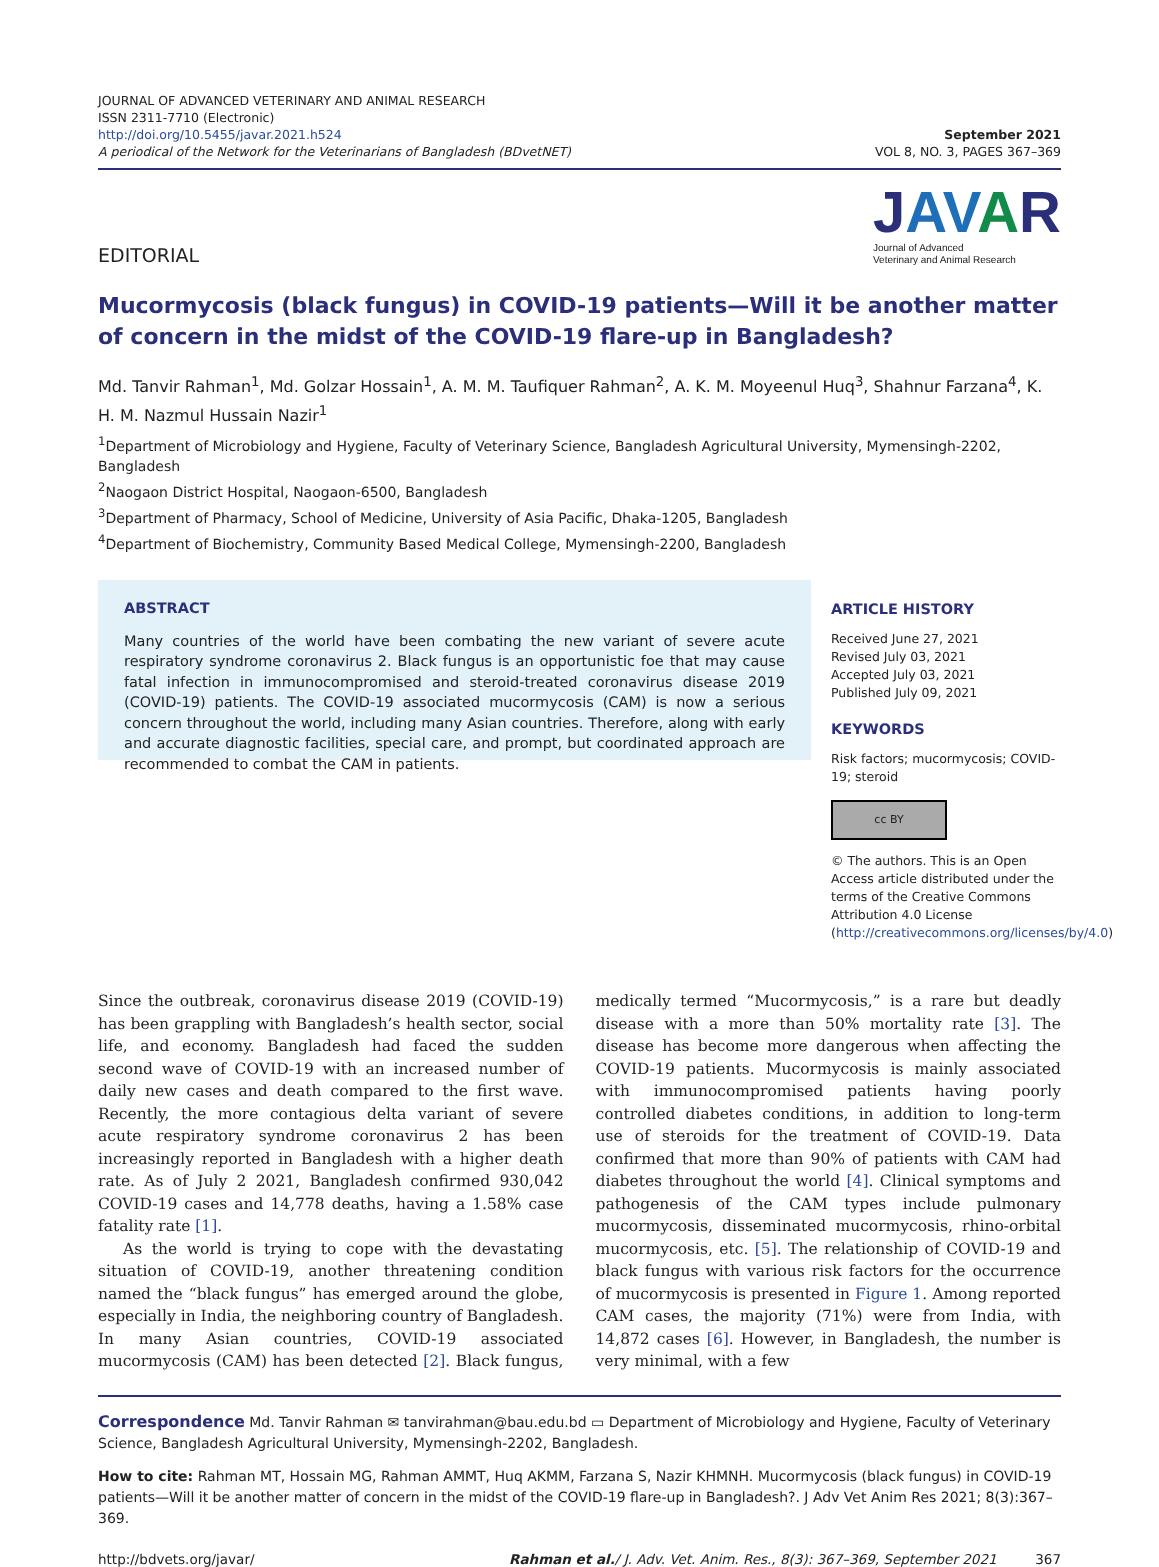JOURNAL OF ADVANCED VETERINARY AND ANIMAL RESEARCH
ISSN 2311-7710 (Electronic)
http://doi.org/10.5455/javar.2021.h524
A periodical of the Network for the Veterinarians of Bangladesh (BDvetNET)
September 2021
VOL 8, NO. 3, PAGES 367–369
EDITORIAL
JAV AR
Journal of Advanced
Veterinary and Animal Research
Mucormycosis (black fungus) in COVID-19 patients—Will it be another matter of concern in the midst of the COVID-19 flare-up in Bangladesh?
Md. Tanvir Rahman<sup>1</sup>, Md. Golzar Hossain<sup>1</sup>, A. M. M. Taufiquer Rahman<sup>2</sup>, A. K. M. Moyeenul Huq<sup>3</sup>, Shahnur Farzana<sup>4</sup>, K. H. M. Nazmul Hussain Nazir<sup>1</sup>
<sup>1</sup> Department of Microbiology and Hygiene, Faculty of Veterinary Science, Bangladesh Agricultural University, Mymensingh-2202, Bangladesh
<sup>2</sup> Naogaon District Hospital, Naogaon-6500, Bangladesh
<sup>3</sup> Department of Pharmacy, School of Medicine, University of Asia Pacific, Dhaka-1205, Bangladesh
<sup>4</sup> Department of Biochemistry, Community Based Medical College, Mymensingh-2200, Bangladesh
ABSTRACT
Many countries of the world have been combating the new variant of severe acute respiratory syndrome coronavirus 2. Black fungus is an opportunistic foe that may cause fatal infection in immunocompromised and steroid-treated coronavirus disease 2019 (COVID-19) patients. The COVID-19 associated mucormycosis (CAM) is now a serious concern throughout the world, including many Asian countries. Therefore, along with early and accurate diagnostic facilities, special care, and prompt, but coordinated approach are recommended to combat the CAM in patients.
ARTICLE HISTORY
Received June 27, 2021
Revised July 03, 2021
Accepted July 03, 2021
Published July 09, 2021
KEYWORDS
Risk factors; mucormycosis; COVID-19; steroid
cc BY
© The authors. This is an Open Access article distributed under the terms of the Creative Commons Attribution 4.0 License (http://creativecommons.org/licenses/by/4.0)
Since the outbreak, coronavirus disease 2019 (COVID-19) has been grappling with Bangladesh’s health sector, social life, and economy. Bangladesh had faced the sudden second wave of COVID-19 with an increased number of daily new cases and death compared to the first wave. Recently, the more contagious delta variant of severe acute respiratory syndrome coronavirus 2 has been increasingly reported in Bangladesh with a higher death rate. As of July 2 2021, Bangladesh confirmed 930,042 COVID-19 cases and 14,778 deaths, having a 1.58% case fatality rate [1].
As the world is trying to cope with the devastating situation of COVID-19, another threatening condition named the “black fungus” has emerged around the globe, especially in India, the neighboring country of Bangladesh. In many Asian countries, COVID-19 associated mucormycosis (CAM) has been detected [2]. Black fungus, medically termed “Mucormycosis,” is a rare but deadly disease with a more than 50% mortality rate [3]. The disease has become more dangerous when affecting the COVID-19 patients. Mucormycosis is mainly associated with immunocompromised patients having poorly controlled diabetes conditions, in addition to long-term use of steroids for the treatment of COVID-19. Data confirmed that more than 90% of patients with CAM had diabetes throughout the world [4]. Clinical symptoms and pathogenesis of the CAM types include pulmonary mucormycosis, disseminated mucormycosis, rhino-orbital mucormycosis, etc. [5]. The relationship of COVID-19 and black fungus with various risk factors for the occurrence of mucormycosis is presented in Figure 1. Among reported CAM cases, the majority (71%) were from India, with 14,872 cases [6]. However, in Bangladesh, the number is very minimal, with a few
Correspondence Md. Tanvir Rahman ✉ tanvirahman@bau.edu.bd ▭ Department of Microbiology and Hygiene, Faculty of Veterinary Science, Bangladesh Agricultural University, Mymensingh-2202, Bangladesh.
How to cite: Rahman MT, Hossain MG, Rahman AMMT, Huq AKMM, Farzana S, Nazir KHMNH. Mucormycosis (black fungus) in COVID-19 patients—Will it be another matter of concern in the midst of the COVID-19 flare-up in Bangladesh?. J Adv Vet Anim Res 2021; 8(3):367–369.
http://bdvets.org/javar/ Rahman et al./ J. Adv. Vet. Anim. Res., 8(3): 367–369, September 2021 367